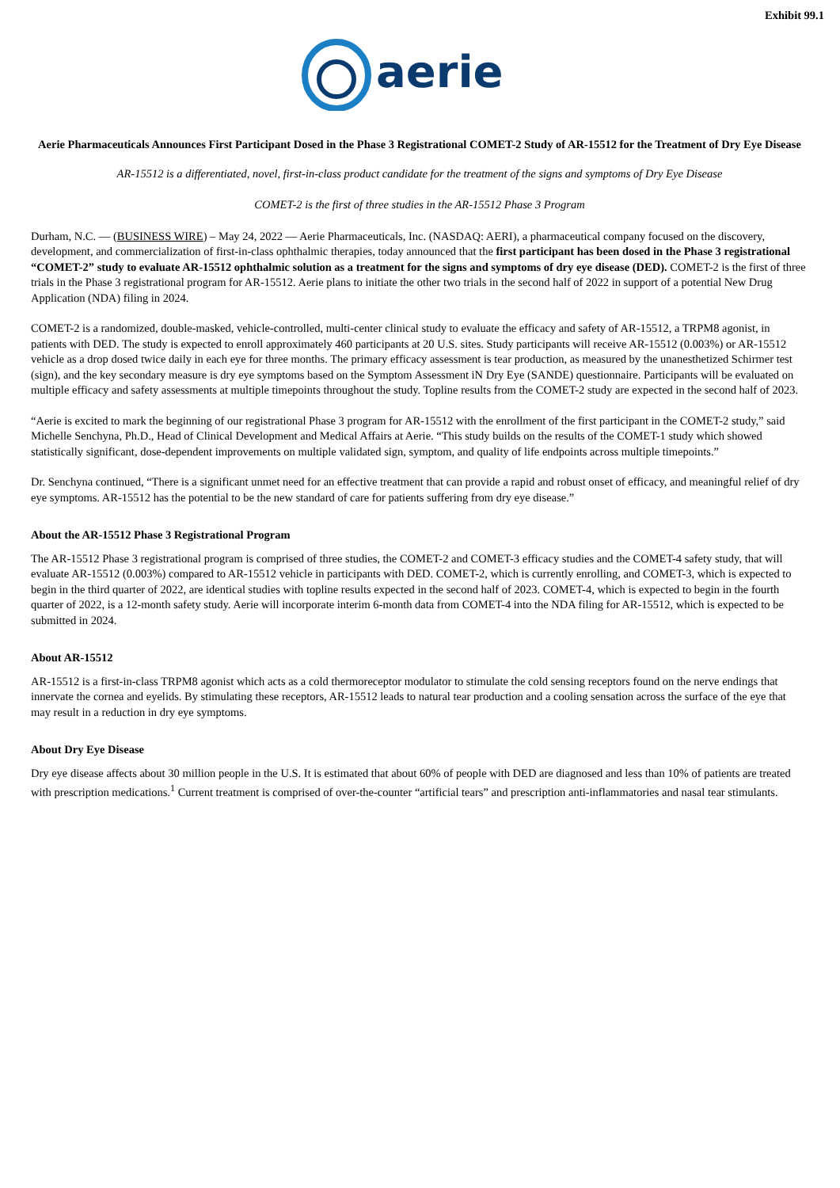Exhibit 99.1
aerie
Aerie Pharmaceuticals Announces First Participant Dosed in the Phase 3 Registrational COMET-2 Study of AR-15512 for the Treatment of Dry Eye Disease
AR-15512 is a differentiated, novel, first-in-class product candidate for the treatment of the signs and symptoms of Dry Eye Disease
COMET-2 is the first of three studies in the AR-15512 Phase 3 Program
Durham, N.C. — (BUSINESS WIRE) – May 24, 2022 — Aerie Pharmaceuticals, Inc. (NASDAQ: AERI), a pharmaceutical company focused on the discovery, development, and commercialization of first-in-class ophthalmic therapies, today announced that the first participant has been dosed in the Phase 3 registrational “COMET-2” study to evaluate AR-15512 ophthalmic solution as a treatment for the signs and symptoms of dry eye disease (DED). COMET-2 is the first of three trials in the Phase 3 registrational program for AR-15512. Aerie plans to initiate the other two trials in the second half of 2022 in support of a potential New Drug Application (NDA) filing in 2024.
COMET-2 is a randomized, double-masked, vehicle-controlled, multi-center clinical study to evaluate the efficacy and safety of AR-15512, a TRPM8 agonist, in patients with DED. The study is expected to enroll approximately 460 participants at 20 U.S. sites. Study participants will receive AR-15512 (0.003%) or AR-15512 vehicle as a drop dosed twice daily in each eye for three months. The primary efficacy assessment is tear production, as measured by the unanesthetized Schirmer test (sign), and the key secondary measure is dry eye symptoms based on the Symptom Assessment iN Dry Eye (SANDE) questionnaire. Participants will be evaluated on multiple efficacy and safety assessments at multiple timepoints throughout the study. Topline results from the COMET-2 study are expected in the second half of 2023.
“Aerie is excited to mark the beginning of our registrational Phase 3 program for AR-15512 with the enrollment of the first participant in the COMET-2 study,” said Michelle Senchyna, Ph.D., Head of Clinical Development and Medical Affairs at Aerie. “This study builds on the results of the COMET-1 study which showed statistically significant, dose-dependent improvements on multiple validated sign, symptom, and quality of life endpoints across multiple timepoints.”
Dr. Senchyna continued, “There is a significant unmet need for an effective treatment that can provide a rapid and robust onset of efficacy, and meaningful relief of dry eye symptoms. AR-15512 has the potential to be the new standard of care for patients suffering from dry eye disease.”
About the AR-15512 Phase 3 Registrational Program
The AR-15512 Phase 3 registrational program is comprised of three studies, the COMET-2 and COMET-3 efficacy studies and the COMET-4 safety study, that will evaluate AR-15512 (0.003%) compared to AR-15512 vehicle in participants with DED. COMET-2, which is currently enrolling, and COMET-3, which is expected to begin in the third quarter of 2022, are identical studies with topline results expected in the second half of 2023. COMET-4, which is expected to begin in the fourth quarter of 2022, is a 12-month safety study. Aerie will incorporate interim 6-month data from COMET-4 into the NDA filing for AR-15512, which is expected to be submitted in 2024.
About AR-15512
AR-15512 is a first-in-class TRPM8 agonist which acts as a cold thermoreceptor modulator to stimulate the cold sensing receptors found on the nerve endings that innervate the cornea and eyelids. By stimulating these receptors, AR-15512 leads to natural tear production and a cooling sensation across the surface of the eye that may result in a reduction in dry eye symptoms.
About Dry Eye Disease
Dry eye disease affects about 30 million people in the U.S. It is estimated that about 60% of people with DED are diagnosed and less than 10% of patients are treated with prescription medications.<sup>1</sup> Current treatment is comprised of over-the-counter “artificial tears” and prescription anti-inflammatories and nasal tear stimulants.